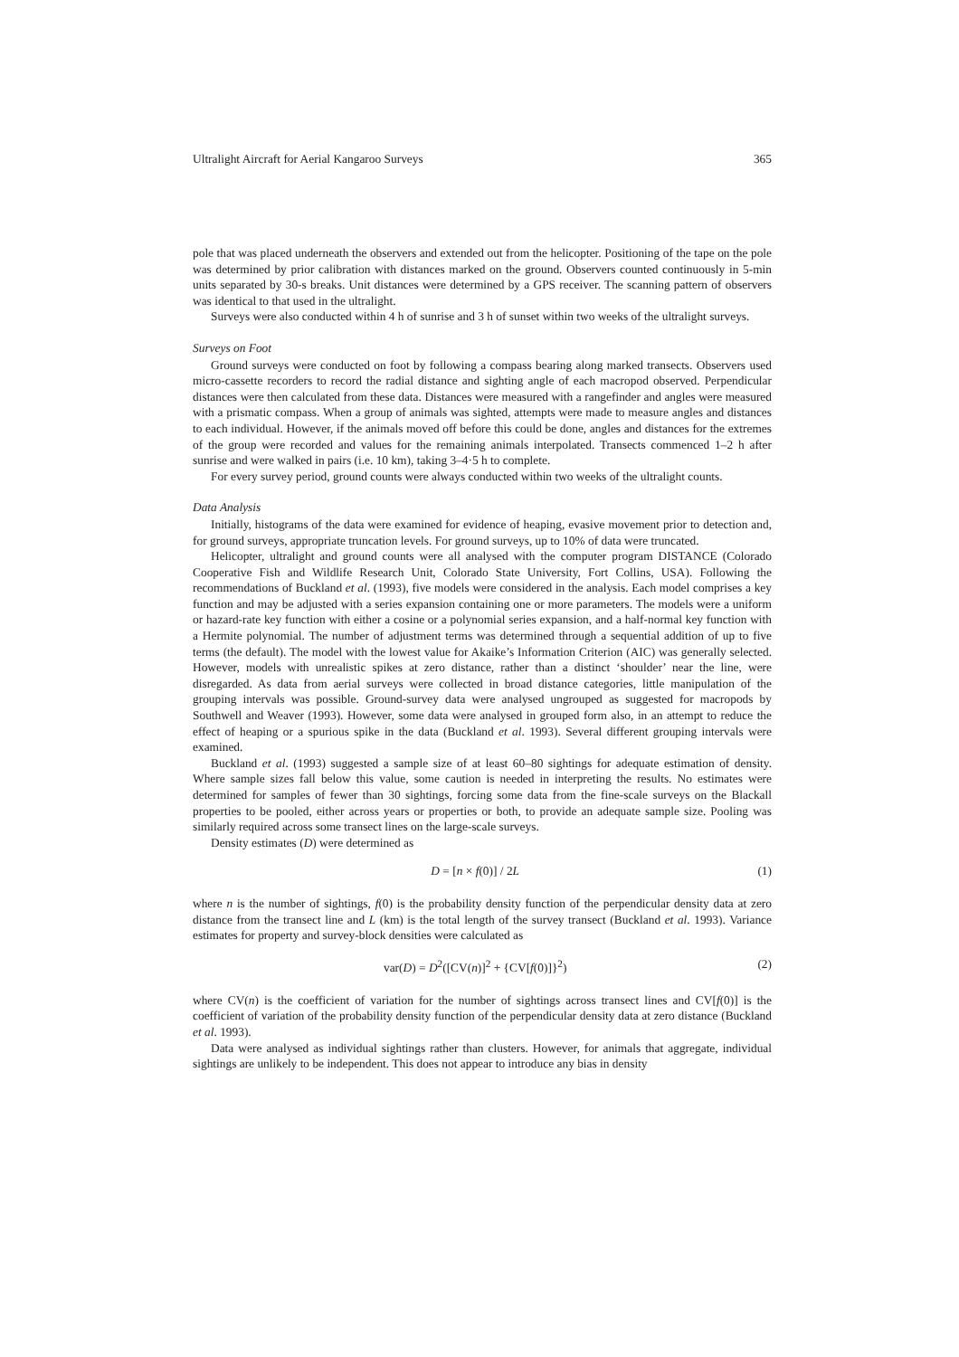Ultralight Aircraft for Aerial Kangaroo Surveys 365
pole that was placed underneath the observers and extended out from the helicopter. Positioning of the tape on the pole was determined by prior calibration with distances marked on the ground. Observers counted continuously in 5-min units separated by 30-s breaks. Unit distances were determined by a GPS receiver. The scanning pattern of observers was identical to that used in the ultralight.
Surveys were also conducted within 4 h of sunrise and 3 h of sunset within two weeks of the ultralight surveys.
Surveys on Foot
Ground surveys were conducted on foot by following a compass bearing along marked transects. Observers used micro-cassette recorders to record the radial distance and sighting angle of each macropod observed. Perpendicular distances were then calculated from these data. Distances were measured with a rangefinder and angles were measured with a prismatic compass. When a group of animals was sighted, attempts were made to measure angles and distances to each individual. However, if the animals moved off before this could be done, angles and distances for the extremes of the group were recorded and values for the remaining animals interpolated. Transects commenced 1–2 h after sunrise and were walked in pairs (i.e. 10 km), taking 3–4·5 h to complete.
For every survey period, ground counts were always conducted within two weeks of the ultralight counts.
Data Analysis
Initially, histograms of the data were examined for evidence of heaping, evasive movement prior to detection and, for ground surveys, appropriate truncation levels. For ground surveys, up to 10% of data were truncated.
Helicopter, ultralight and ground counts were all analysed with the computer program DISTANCE (Colorado Cooperative Fish and Wildlife Research Unit, Colorado State University, Fort Collins, USA). Following the recommendations of Buckland et al. (1993), five models were considered in the analysis. Each model comprises a key function and may be adjusted with a series expansion containing one or more parameters. The models were a uniform or hazard-rate key function with either a cosine or a polynomial series expansion, and a half-normal key function with a Hermite polynomial. The number of adjustment terms was determined through a sequential addition of up to five terms (the default). The model with the lowest value for Akaike’s Information Criterion (AIC) was generally selected. However, models with unrealistic spikes at zero distance, rather than a distinct ‘shoulder’ near the line, were disregarded. As data from aerial surveys were collected in broad distance categories, little manipulation of the grouping intervals was possible. Ground-survey data were analysed ungrouped as suggested for macropods by Southwell and Weaver (1993). However, some data were analysed in grouped form also, in an attempt to reduce the effect of heaping or a spurious spike in the data (Buckland et al. 1993). Several different grouping intervals were examined.
Buckland et al. (1993) suggested a sample size of at least 60–80 sightings for adequate estimation of density. Where sample sizes fall below this value, some caution is needed in interpreting the results. No estimates were determined for samples of fewer than 30 sightings, forcing some data from the fine-scale surveys on the Blackall properties to be pooled, either across years or properties or both, to provide an adequate sample size. Pooling was similarly required across some transect lines on the large-scale surveys.
Density estimates (D) were determined as
D = [n × f(0)] / 2L (1)
where n is the number of sightings, f(0) is the probability density function of the perpendicular density data at zero distance from the transect line and L (km) is the total length of the survey transect (Buckland et al. 1993). Variance estimates for property and survey-block densities were calculated as
var(D) = D<sup>2</sup>([CV(n)]<sup>2</sup> + {CV[f(0)]}<sup>2</sup>) (2)
where CV(n) is the coefficient of variation for the number of sightings across transect lines and CV[f(0)] is the coefficient of variation of the probability density function of the perpendicular density data at zero distance (Buckland et al. 1993).
Data were analysed as individual sightings rather than clusters. However, for animals that aggregate, individual sightings are unlikely to be independent. This does not appear to introduce any bias in density